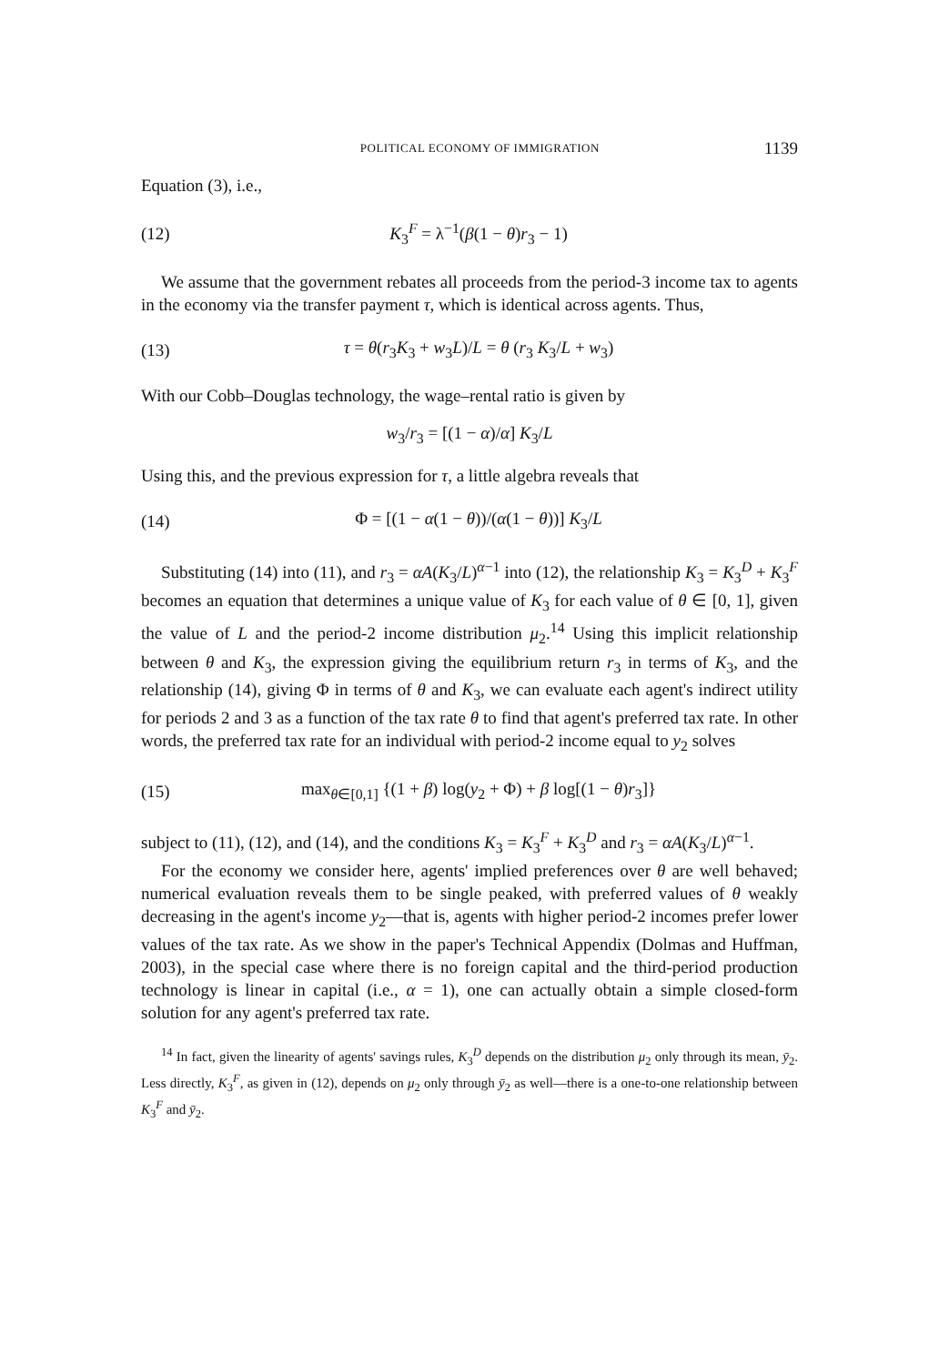POLITICAL ECONOMY OF IMMIGRATION 1139
Equation (3), i.e.,
(12) K<sub>3</sub><sup>F</sup> = λ<sup>−1</sup>(β(1 − θ)r<sub>3</sub> − 1)
We assume that the government rebates all proceeds from the period-3 income tax to agents in the economy via the transfer payment τ, which is identical across agents. Thus,
(13) τ = θ(r<sub>3</sub>K<sub>3</sub> + w<sub>3</sub>L)/L = θ (r<sub>3</sub> K<sub>3</sub>/L + w<sub>3</sub>)
With our Cobb–Douglas technology, the wage–rental ratio is given by
w<sub>3</sub>/r<sub>3</sub> = [(1 − α)/α] K<sub>3</sub>/L
Using this, and the previous expression for τ, a little algebra reveals that
(14) Φ = [(1 − α(1 − θ))/(α(1 − θ))] K<sub>3</sub>/L
Substituting (14) into (11), and r<sub>3</sub> = αA(K<sub>3</sub>/L)<sup>α−1</sup> into (12), the relationship K<sub>3</sub> = K<sub>3</sub><sup>D</sup> + K<sub>3</sub><sup>F</sup> becomes an equation that determines a unique value of K<sub>3</sub> for each value of θ ∈ [0, 1], given the value of L and the period-2 income distribution μ<sub>2</sub>.<sup>14</sup> Using this implicit relationship between θ and K<sub>3</sub>, the expression giving the equilibrium return r<sub>3</sub> in terms of K<sub>3</sub>, and the relationship (14), giving Φ in terms of θ and K<sub>3</sub>, we can evaluate each agent's indirect utility for periods 2 and 3 as a function of the tax rate θ to find that agent's preferred tax rate. In other words, the preferred tax rate for an individual with period-2 income equal to y<sub>2</sub> solves
(15) max<sub>θ∈[0,1]</sub> {(1 + β) log(y<sub>2</sub> + Φ) + β log[(1 − θ)r<sub>3</sub>]}
subject to (11), (12), and (14), and the conditions K<sub>3</sub> = K<sub>3</sub><sup>F</sup> + K<sub>3</sub><sup>D</sup> and r<sub>3</sub> = αA(K<sub>3</sub>/L)<sup>α−1</sup>.
For the economy we consider here, agents' implied preferences over θ are well behaved; numerical evaluation reveals them to be single peaked, with preferred values of θ weakly decreasing in the agent's income y<sub>2</sub>—that is, agents with higher period-2 incomes prefer lower values of the tax rate. As we show in the paper's Technical Appendix (Dolmas and Huffman, 2003), in the special case where there is no foreign capital and the third-period production technology is linear in capital (i.e., α = 1), one can actually obtain a simple closed-form solution for any agent's preferred tax rate.
<sup>14</sup> In fact, given the linearity of agents' savings rules, K<sub>3</sub><sup>D</sup> depends on the distribution μ<sub>2</sub> only through its mean, ȳ<sub>2</sub>. Less directly, K<sub>3</sub><sup>F</sup>, as given in (12), depends on μ<sub>2</sub> only through ȳ<sub>2</sub> as well—there is a one-to-one relationship between K<sub>3</sub><sup>F</sup> and ȳ<sub>2</sub>.